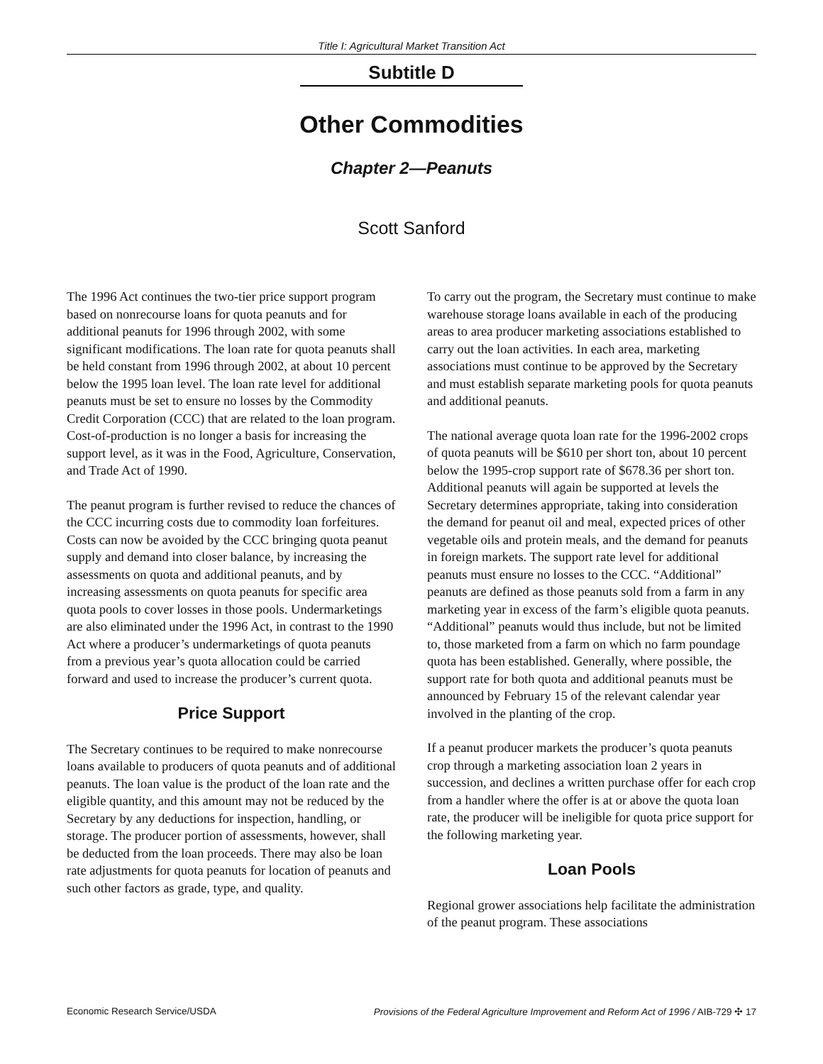Title I: Agricultural Market Transition Act
Subtitle D
Other Commodities
Chapter 2—Peanuts
Scott Sanford
The 1996 Act continues the two-tier price support program based on nonrecourse loans for quota peanuts and for additional peanuts for 1996 through 2002, with some significant modifications. The loan rate for quota peanuts shall be held constant from 1996 through 2002, at about 10 percent below the 1995 loan level. The loan rate level for additional peanuts must be set to ensure no losses by the Commodity Credit Corporation (CCC) that are related to the loan program. Cost-of-production is no longer a basis for increasing the support level, as it was in the Food, Agriculture, Conservation, and Trade Act of 1990.
The peanut program is further revised to reduce the chances of the CCC incurring costs due to commodity loan forfeitures. Costs can now be avoided by the CCC bringing quota peanut supply and demand into closer balance, by increasing the assessments on quota and additional peanuts, and by increasing assessments on quota peanuts for specific area quota pools to cover losses in those pools. Undermarketings are also eliminated under the 1996 Act, in contrast to the 1990 Act where a producer’s undermarketings of quota peanuts from a previous year’s quota allocation could be carried forward and used to increase the producer’s current quota.
Price Support
The Secretary continues to be required to make nonrecourse loans available to producers of quota peanuts and of additional peanuts. The loan value is the product of the loan rate and the eligible quantity, and this amount may not be reduced by the Secretary by any deductions for inspection, handling, or storage. The producer portion of assessments, however, shall be deducted from the loan proceeds. There may also be loan rate adjustments for quota peanuts for location of peanuts and such other factors as grade, type, and quality.
To carry out the program, the Secretary must continue to make warehouse storage loans available in each of the producing areas to area producer marketing associations established to carry out the loan activities. In each area, marketing associations must continue to be approved by the Secretary and must establish separate marketing pools for quota peanuts and additional peanuts.
The national average quota loan rate for the 1996-2002 crops of quota peanuts will be $610 per short ton, about 10 percent below the 1995-crop support rate of $678.36 per short ton. Additional peanuts will again be supported at levels the Secretary determines appropriate, taking into consideration the demand for peanut oil and meal, expected prices of other vegetable oils and protein meals, and the demand for peanuts in foreign markets. The support rate level for additional peanuts must ensure no losses to the CCC. “Additional” peanuts are defined as those peanuts sold from a farm in any marketing year in excess of the farm’s eligible quota peanuts. “Additional” peanuts would thus include, but not be limited to, those marketed from a farm on which no farm poundage quota has been established. Generally, where possible, the support rate for both quota and additional peanuts must be announced by February 15 of the relevant calendar year involved in the planting of the crop.
If a peanut producer markets the producer’s quota peanuts crop through a marketing association loan 2 years in succession, and declines a written purchase offer for each crop from a handler where the offer is at or above the quota loan rate, the producer will be ineligible for quota price support for the following marketing year.
Loan Pools
Regional grower associations help facilitate the administration of the peanut program. These associations
Economic Research Service/USDA Provisions of the Federal Agriculture Improvement and Reform Act of 1996 / AIB-729 ✣ 17